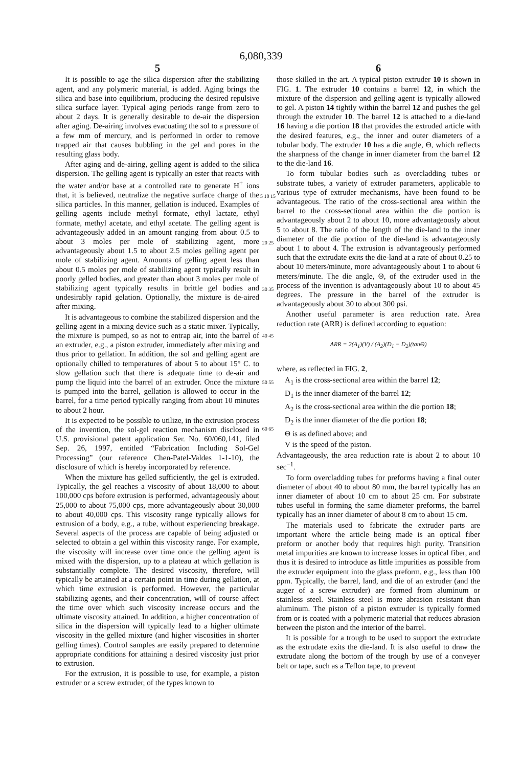6,080,339
5
It is possible to age the silica dispersion after the stabilizing agent, and any polymeric material, is added. Aging brings the silica and base into equilibrium, producing the desired repulsive silica surface layer. Typical aging periods range from zero to about 2 days. It is generally desirable to de-air the dispersion after aging. De-airing involves evacuating the sol to a pressure of a few mm of mercury, and is performed in order to remove trapped air that causes bubbling in the gel and pores in the resulting glass body.
After aging and de-airing, gelling agent is added to the silica dispersion. The gelling agent is typically an ester that reacts with the water and/or base at a controlled rate to generate H<sup>+</sup> ions that, it is believed, neutralize the negative surface charge of the silica particles. In this manner, gellation is induced. Examples of gelling agents include methyl formate, ethyl lactate, ethyl formate, methyl acetate, and ethyl acetate. The gelling agent is advantageously added in an amount ranging from about 0.5 to about 3 moles per mole of stabilizing agent, more advantageously about 1.5 to about 2.5 moles gelling agent per mole of stabilizing agent. Amounts of gelling agent less than about 0.5 moles per mole of stabilizing agent typically result in poorly gelled bodies, and greater than about 3 moles per mole of stabilizing agent typically results in brittle gel bodies and undesirably rapid gelation. Optionally, the mixture is de-aired after mixing.
It is advantageous to combine the stabilized dispersion and the gelling agent in a mixing device such as a static mixer. Typically, the mixture is pumped, so as not to entrap air, into the barrel of an extruder, e.g., a piston extruder, immediately after mixing and thus prior to gellation. In addition, the sol and gelling agent are optionally chilled to temperatures of about 5 to about 15° C. to slow gellation such that there is adequate time to de-air and pump the liquid into the barrel of an extruder. Once the mixture is pumped into the barrel, gellation is allowed to occur in the barrel, for a time period typically ranging from about 10 minutes to about 2 hour.
It is expected to be possible to utilize, in the extrusion process of the invention, the sol-gel reaction mechanism disclosed in U.S. provisional patent application Ser. No. 60/060,141, filed Sep. 26, 1997, entitled “Fabrication Including Sol-Gel Processing” (our reference Chen-Patel-Valdes 1-1-10), the disclosure of which is hereby incorporated by reference.
When the mixture has gelled sufficiently, the gel is extruded. Typically, the gel reaches a viscosity of about 18,000 to about 100,000 cps before extrusion is performed, advantageously about 25,000 to about 75,000 cps, more advantageously about 30,000 to about 40,000 cps. This viscosity range typically allows for extrusion of a body, e.g., a tube, without experiencing breakage. Several aspects of the process are capable of being adjusted or selected to obtain a gel within this viscosity range. For example, the viscosity will increase over time once the gelling agent is mixed with the dispersion, up to a plateau at which gellation is substantially complete. The desired viscosity, therefore, will typically be attained at a certain point in time during gellation, at which time extrusion is performed. However, the particular stabilizing agents, and their concentration, will of course affect the time over which such viscosity increase occurs and the ultimate viscosity attained. In addition, a higher concentration of silica in the dispersion will typically lead to a higher ultimate viscosity in the gelled mixture (and higher viscosities in shorter gelling times). Control samples are easily prepared to determine appropriate conditions for attaining a desired viscosity just prior to extrusion.
For the extrusion, it is possible to use, for example, a piston extruder or a screw extruder, of the types known to
5 10 15 20 25 30 35 40 45 50 55 60 65
6
those skilled in the art. A typical piston extruder 10 is shown in FIG. 1. The extruder 10 contains a barrel 12, in which the mixture of the dispersion and gelling agent is typically allowed to gel. A piston 14 tightly within the barrel 12 and pushes the gel through the extruder 10. The barrel 12 is attached to a die-land 16 having a die portion 18 that provides the extruded article with the desired features, e.g., the inner and outer diameters of a tubular body. The extruder 10 has a die angle, Θ, which reflects the sharpness of the change in inner diameter from the barrel 12 to the die-land 16.
To form tubular bodies such as overcladding tubes or substrate tubes, a variety of extruder parameters, applicable to various type of extruder mechanisms, have been found to be advantageous. The ratio of the cross-sectional area within the barrel to the cross-sectional area within the die portion is advantageously about 2 to about 10, more advantageously about 5 to about 8. The ratio of the length of the die-land to the inner diameter of the die portion of the die-land is advantageously about 1 to about 4. The extrusion is advantageously performed such that the extrudate exits the die-land at a rate of about 0.25 to about 10 meters/minute, more advantageously about 1 to about 6 meters/minute. The die angle, Θ, of the extruder used in the process of the invention is advantageously about 10 to about 45 degrees. The pressure in the barrel of the extruder is advantageously about 30 to about 300 psi.
Another useful parameter is area reduction rate. Area reduction rate (ARR) is defined according to equation:
ARR = 2(A<sub>1</sub>)(V) / (A<sub>2</sub>)(D<sub>1</sub> − D<sub>2</sub>)(tanΘ)
where, as reflected in FIG. 2,
A<sub>1</sub> is the cross-sectional area within the barrel 12;
D<sub>1</sub> is the inner diameter of the barrel 12;
A<sub>2</sub> is the cross-sectional area within the die portion 18;
D<sub>2</sub> is the inner diameter of the die portion 18;
Θ is as defined above; and
V is the speed of the piston.
Advantageously, the area reduction rate is about 2 to about 10 sec<sup>−1</sup>.
To form overcladding tubes for preforms having a final outer diameter of about 40 to about 80 mm, the barrel typically has an inner diameter of about 10 cm to about 25 cm. For substrate tubes useful in forming the same diameter preforms, the barrel typically has an inner diameter of about 8 cm to about 15 cm.
The materials used to fabricate the extruder parts are important where the article being made is an optical fiber preform or another body that requires high purity. Transition metal impurities are known to increase losses in optical fiber, and thus it is desired to introduce as little impurities as possible from the extruder equipment into the glass preform, e.g., less than 100 ppm. Typically, the barrel, land, and die of an extruder (and the auger of a screw extruder) are formed from aluminum or stainless steel. Stainless steel is more abrasion resistant than aluminum. The piston of a piston extruder is typically formed from or is coated with a polymeric material that reduces abrasion between the piston and the interior of the barrel.
It is possible for a trough to be used to support the extrudate as the extrudate exits the die-land. It is also useful to draw the extrudate along the bottom of the trough by use of a conveyer belt or tape, such as a Teflon tape, to prevent